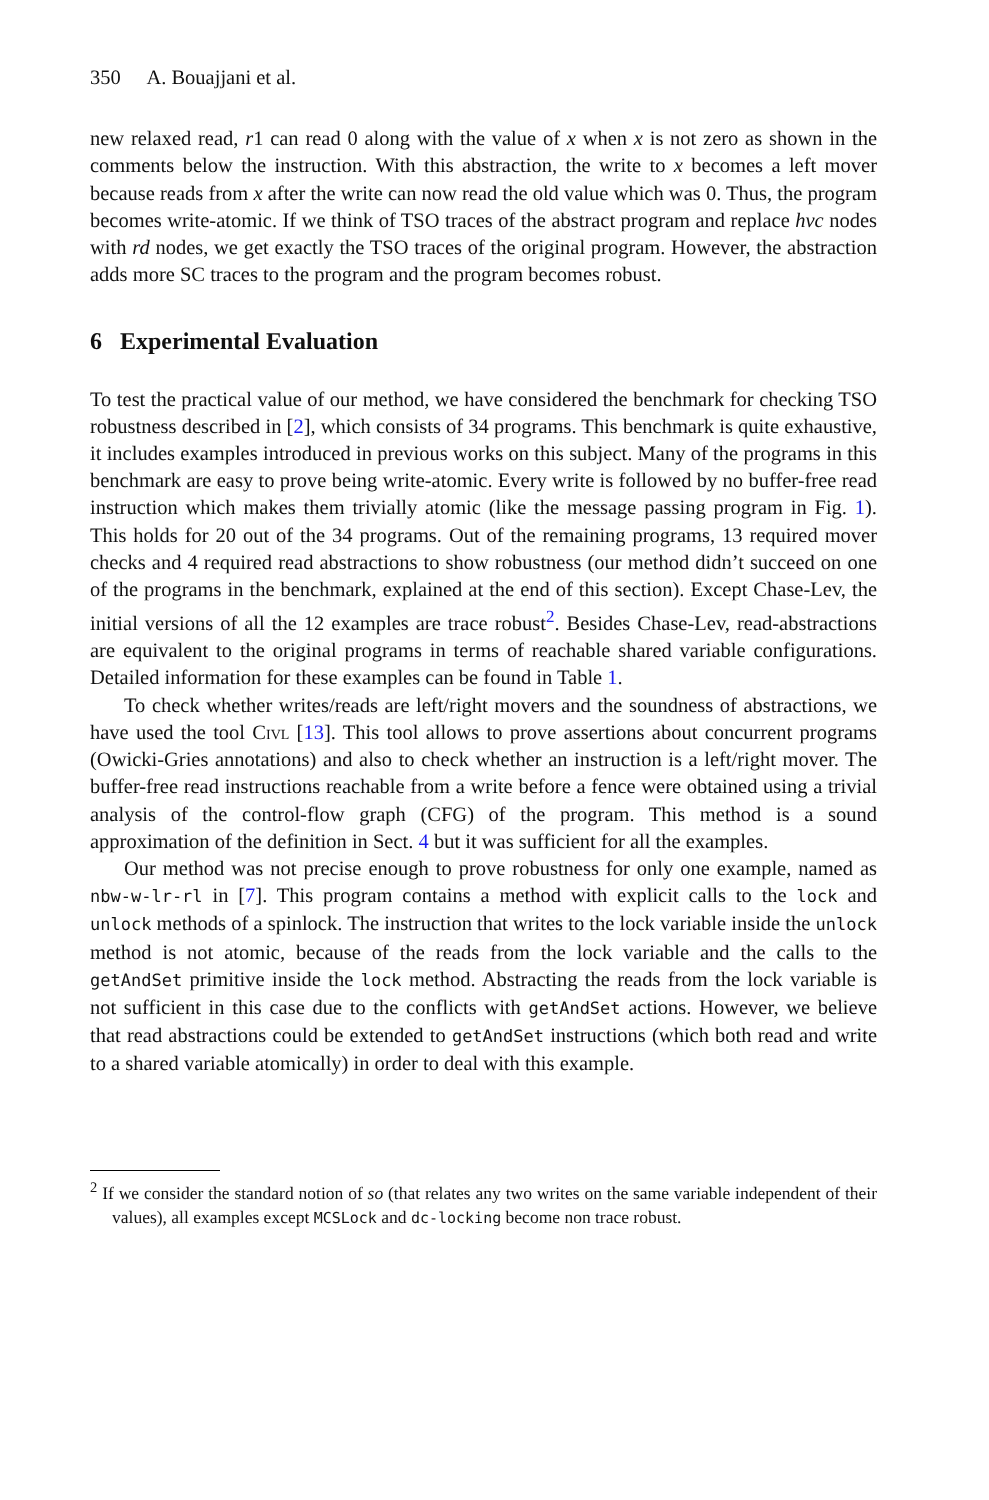350 A. Bouajjani et al.
new relaxed read, r1 can read 0 along with the value of x when x is not zero as shown in the comments below the instruction. With this abstraction, the write to x becomes a left mover because reads from x after the write can now read the old value which was 0. Thus, the program becomes write-atomic. If we think of TSO traces of the abstract program and replace hvc nodes with rd nodes, we get exactly the TSO traces of the original program. However, the abstraction adds more SC traces to the program and the program becomes robust.
6 Experimental Evaluation
To test the practical value of our method, we have considered the benchmark for checking TSO robustness described in [2], which consists of 34 programs. This benchmark is quite exhaustive, it includes examples introduced in previous works on this subject. Many of the programs in this benchmark are easy to prove being write-atomic. Every write is followed by no buffer-free read instruction which makes them trivially atomic (like the message passing program in Fig. 1). This holds for 20 out of the 34 programs. Out of the remaining programs, 13 required mover checks and 4 required read abstractions to show robustness (our method didn’t succeed on one of the programs in the benchmark, explained at the end of this section). Except Chase-Lev, the initial versions of all the 12 examples are trace robust<sup>2</sup>. Besides Chase-Lev, read-abstractions are equivalent to the original programs in terms of reachable shared variable configurations. Detailed information for these examples can be found in Table 1.
To check whether writes/reads are left/right movers and the soundness of abstractions, we have used the tool Civl [13]. This tool allows to prove assertions about concurrent programs (Owicki-Gries annotations) and also to check whether an instruction is a left/right mover. The buffer-free read instructions reachable from a write before a fence were obtained using a trivial analysis of the control-flow graph (CFG) of the program. This method is a sound approximation of the definition in Sect. 4 but it was sufficient for all the examples.
Our method was not precise enough to prove robustness for only one example, named as nbw-w-lr-rl in [7]. This program contains a method with explicit calls to the lock and unlock methods of a spinlock. The instruction that writes to the lock variable inside the unlock method is not atomic, because of the reads from the lock variable and the calls to the getAndSet primitive inside the lock method. Abstracting the reads from the lock variable is not sufficient in this case due to the conflicts with getAndSet actions. However, we believe that read abstractions could be extended to getAndSet instructions (which both read and write to a shared variable atomically) in order to deal with this example.
<sup>2</sup> If we consider the standard notion of so (that relates any two writes on the same variable independent of their values), all examples except MCSLock and dc-locking become non trace robust.